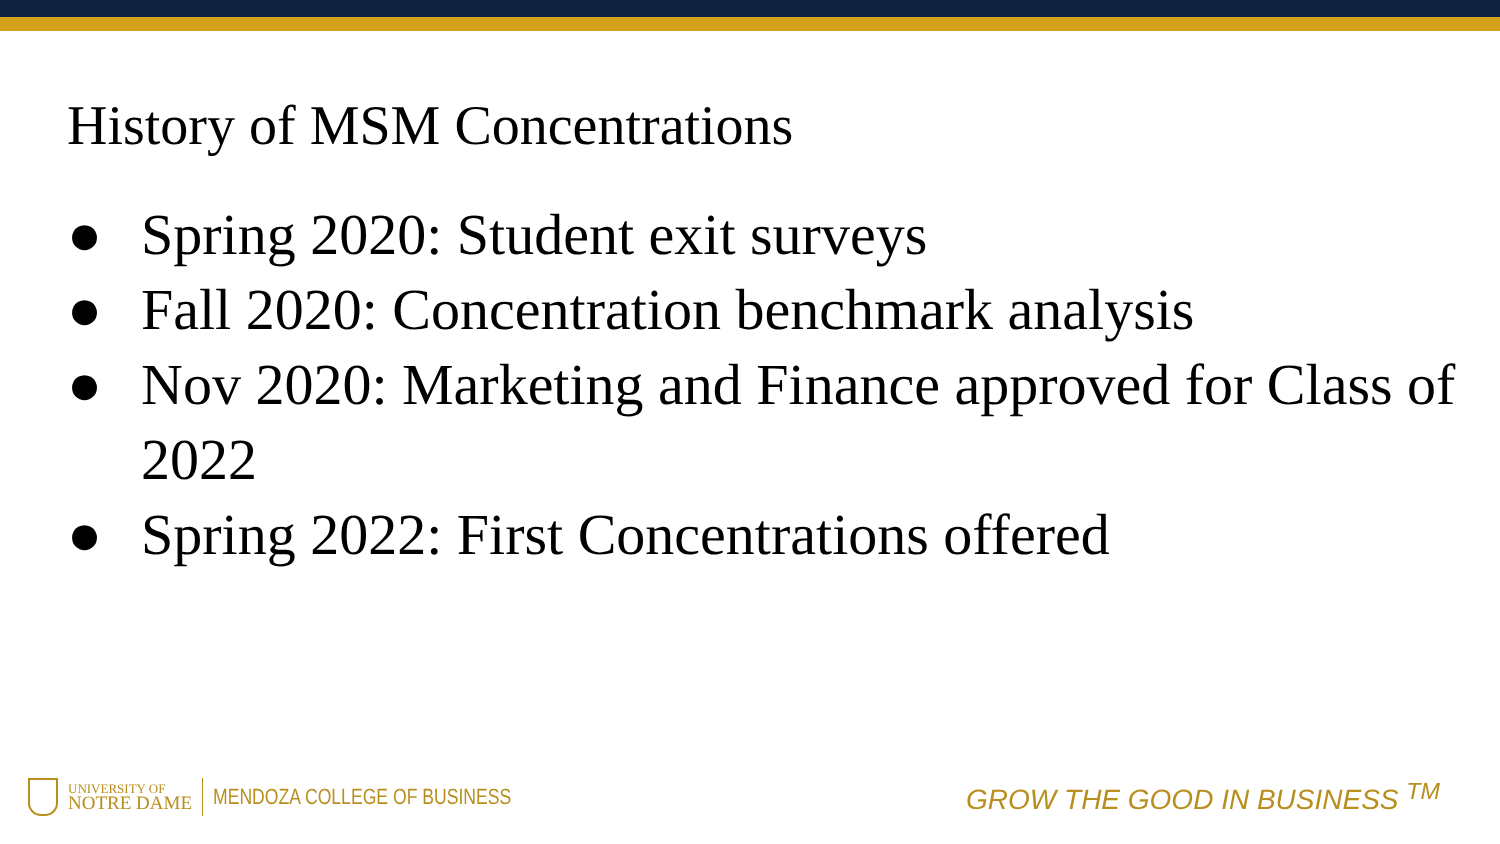History of MSM Concentrations
● Spring 2020: Student exit surveys
● Fall 2020: Concentration benchmark analysis
● Nov 2020: Marketing and Finance approved for Class of 2022
● Spring 2022: First Concentrations offered
UNIVERSITY OF
NOTRE DAME
MENDOZA COLLEGE OF BUSINESS
GROW THE GOOD IN BUSINESS <sup>TM</sup>